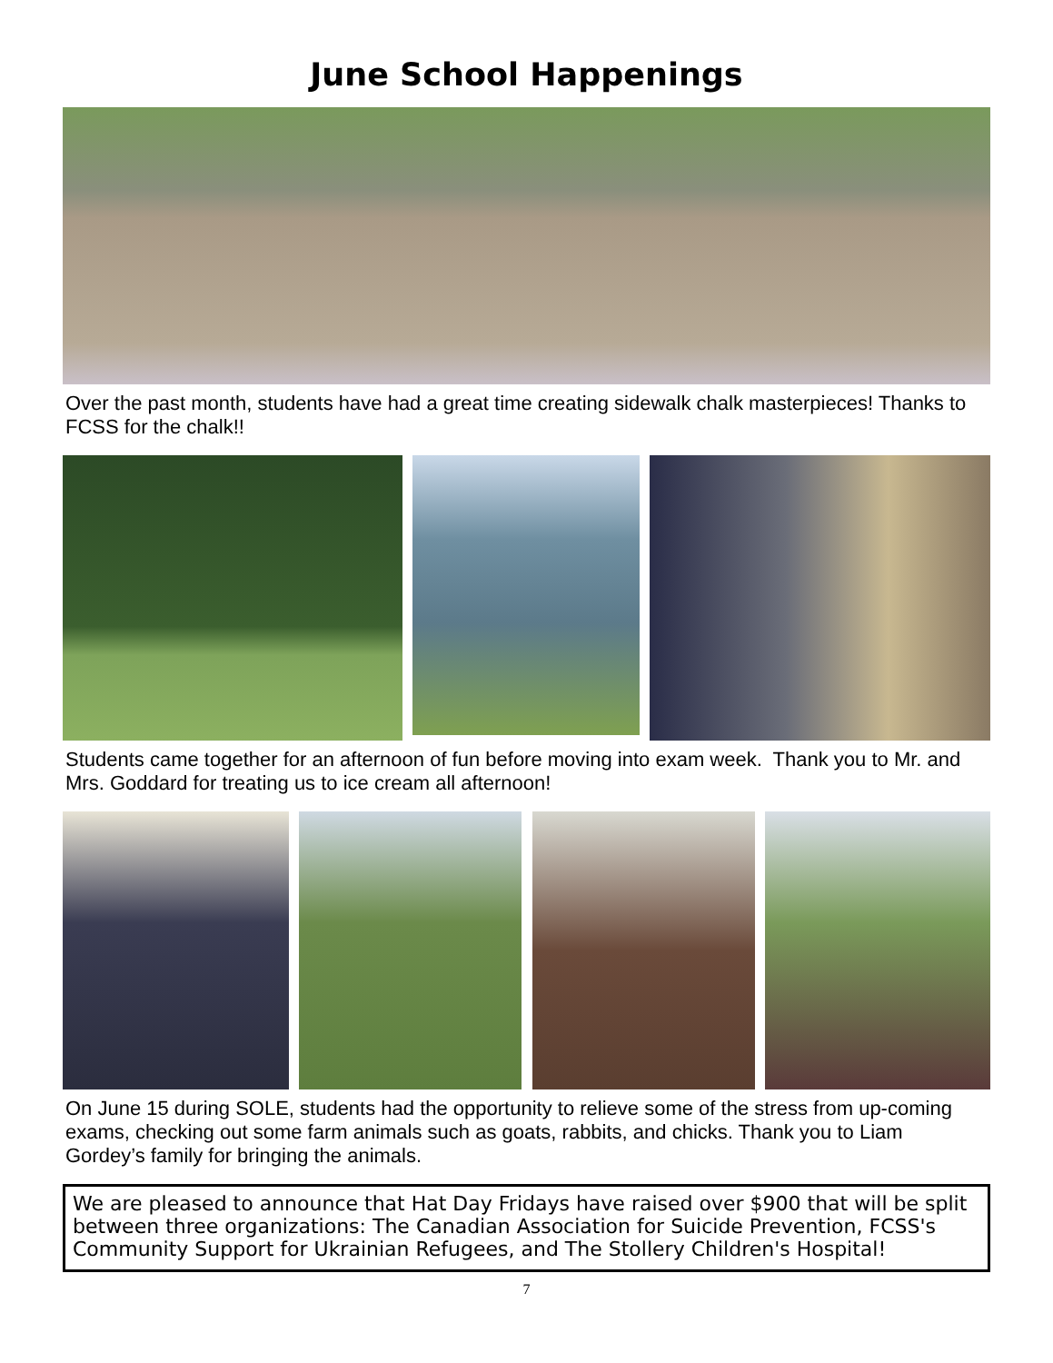June School Happenings
Over the past month, students have had a great time creating sidewalk chalk masterpieces! Thanks to FCSS for the chalk!!
Students came together for an afternoon of fun before moving into exam week. Thank you to Mr. and Mrs. Goddard for treating us to ice cream all afternoon!
On June 15 during SOLE, students had the opportunity to relieve some of the stress from up-coming exams, checking out some farm animals such as goats, rabbits, and chicks. Thank you to Liam Gordey’s family for bringing the animals.
We are pleased to announce that Hat Day Fridays have raised over $900 that will be split between three organizations: The Canadian Association for Suicide Prevention, FCSS's Community Support for Ukrainian Refugees, and The Stollery Children's Hospital!
7